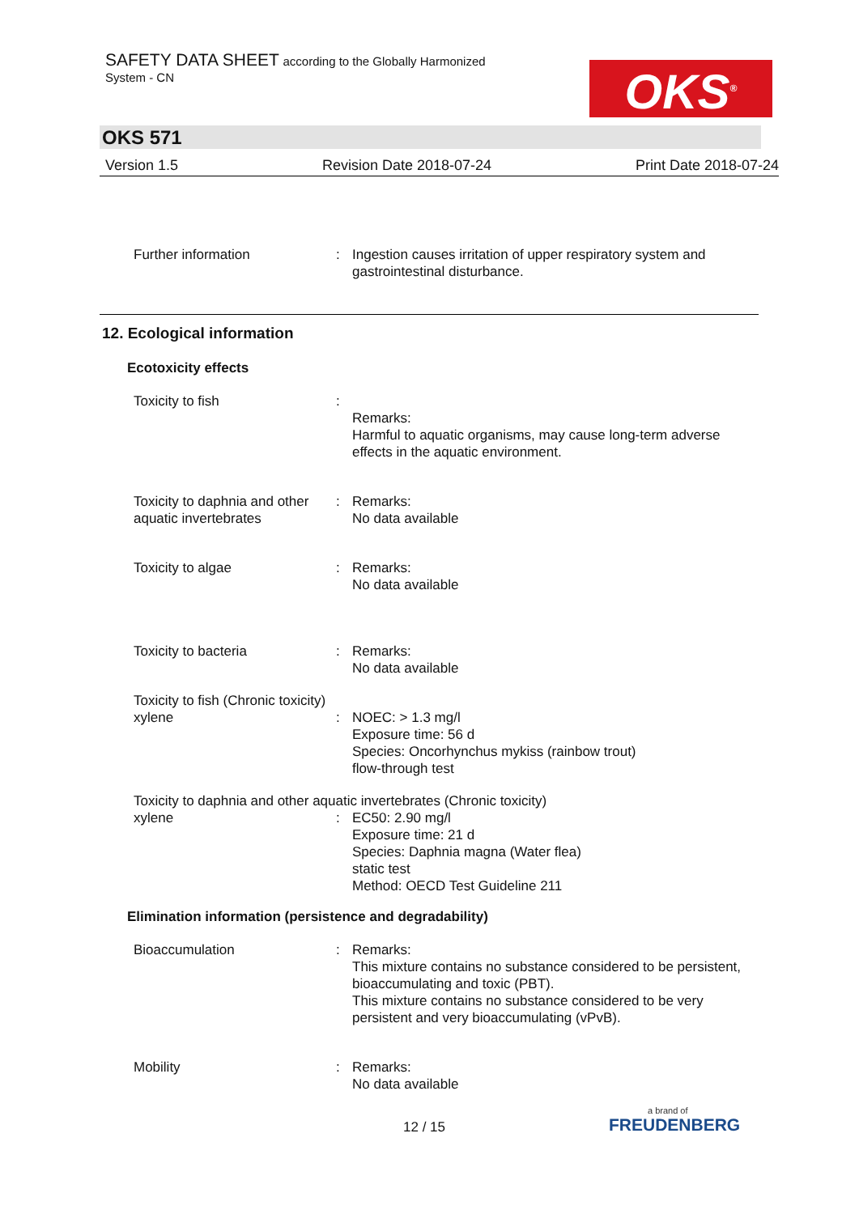SAFETY DATA SHEET according to the Globally Harmonized
System - CN
OKS<sup>®</sup>
OKS 571
Version 1.5 Revision Date 2018-07-24 Print Date 2018-07-24
Further information : Ingestion causes irritation of upper respiratory system and gastrointestinal disturbance.
12. Ecological information
Ecotoxicity effects
Toxicity to fish :
Remarks:
Harmful to aquatic organisms, may cause long-term adverse effects in the aquatic environment.
Toxicity to daphnia and other aquatic invertebrates
: Remarks:
No data available
Toxicity to algae : Remarks:
No data available
Toxicity to bacteria : Remarks:
No data available
Toxicity to fish (Chronic toxicity)
xylene : NOEC: > 1.3 mg/l
Exposure time: 56 d
Species: Oncorhynchus mykiss (rainbow trout)
flow-through test
Toxicity to daphnia and other aquatic invertebrates (Chronic toxicity)
xylene : EC50: 2.90 mg/l
Exposure time: 21 d
Species: Daphnia magna (Water flea)
static test
Method: OECD Test Guideline 211
Elimination information (persistence and degradability)
Bioaccumulation : Remarks:
This mixture contains no substance considered to be persistent, bioaccumulating and toxic (PBT).
This mixture contains no substance considered to be very persistent and very bioaccumulating (vPvB).
Mobility : Remarks:
No data available
12 / 15
a brand of
FREUDENBERG